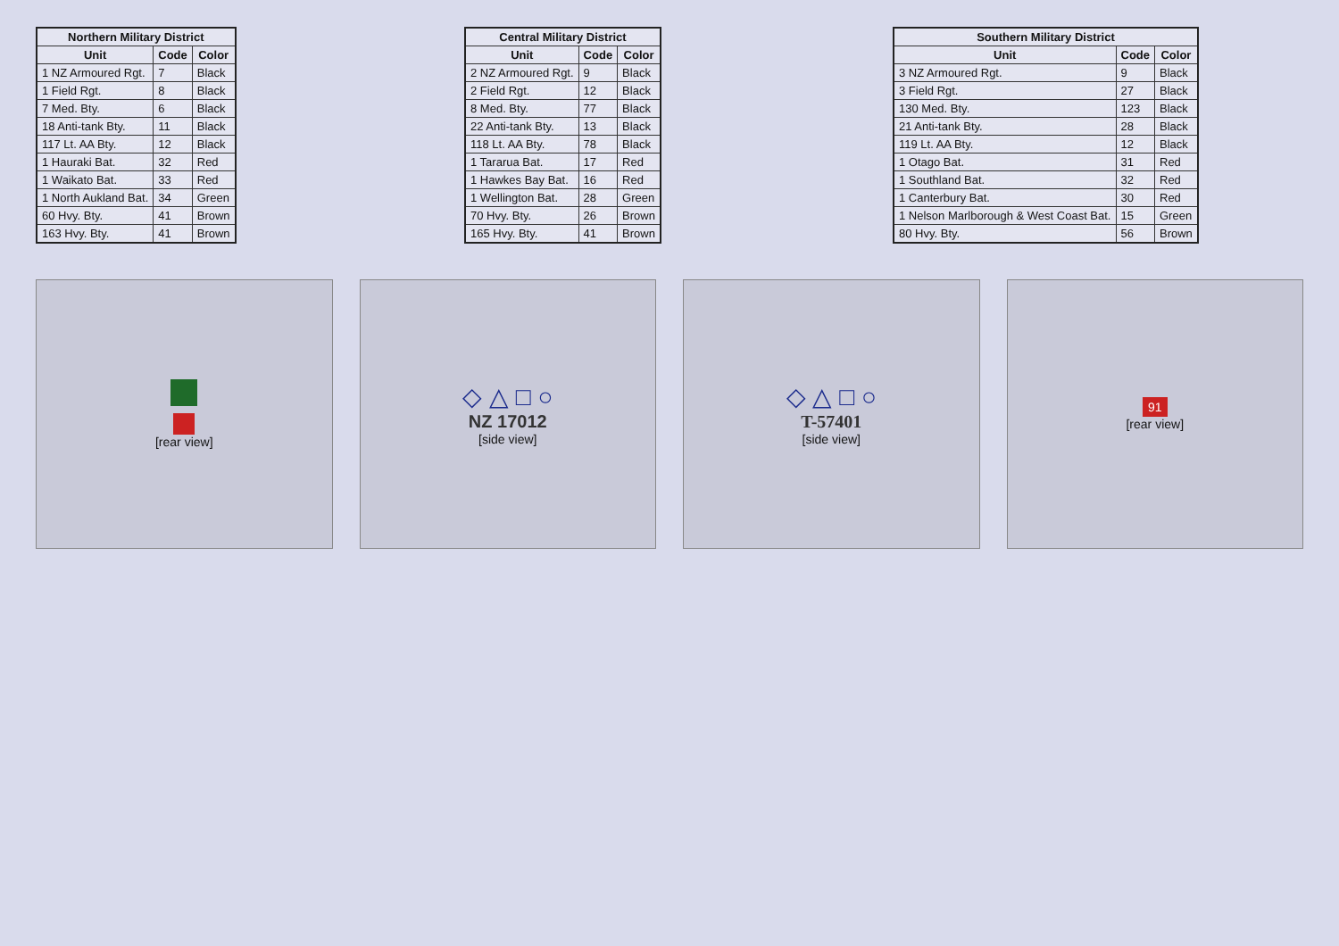| Northern Military District | | |
| --- | --- | --- |
| Unit | Code | Color |
| 1 NZ Armoured Rgt. | 7 | Black |
| 1 Field Rgt. | 8 | Black |
| 7 Med. Bty. | 6 | Black |
| 18 Anti-tank Bty. | 11 | Black |
| 117 Lt. AA Bty. | 12 | Black |
| 1 Hauraki Bat. | 32 | Red |
| 1 Waikato Bat. | 33 | Red |
| 1 North Aukland Bat. | 34 | Green |
| 60 Hvy. Bty. | 41 | Brown |
| 163 Hvy. Bty. | 41 | Brown |
| Central Military District | | |
| --- | --- | --- |
| Unit | Code | Color |
| 2 NZ Armoured Rgt. | 9 | Black |
| 2 Field Rgt. | 12 | Black |
| 8 Med. Bty. | 77 | Black |
| 22 Anti-tank Bty. | 13 | Black |
| 118 Lt. AA Bty. | 78 | Black |
| 1 Tararua Bat. | 17 | Red |
| 1 Hawkes Bay Bat. | 16 | Red |
| 1 Wellington Bat. | 28 | Green |
| 70 Hvy. Bty. | 26 | Brown |
| 165 Hvy. Bty. | 41 | Brown |
| Southern Military District | | |
| --- | --- | --- |
| Unit | Code | Color |
| 3 NZ Armoured Rgt. | 9 | Black |
| 3 Field Rgt. | 27 | Black |
| 130 Med. Bty. | 123 | Black |
| 21 Anti-tank Bty. | 28 | Black |
| 119 Lt. AA Bty. | 12 | Black |
| 1 Otago Bat. | 31 | Red |
| 1 Southland Bat. | 32 | Red |
| 1 Canterbury Bat. | 30 | Red |
| 1 Nelson Marlborough & West Coast Bat. | 15 | Green |
| 80 Hvy. Bty. | 56 | Brown |
[rear view]
◇ △ □ ○
NZ 17012
[side view]
◇ △ □ ○
T-57401
[side view]
91
[rear view]